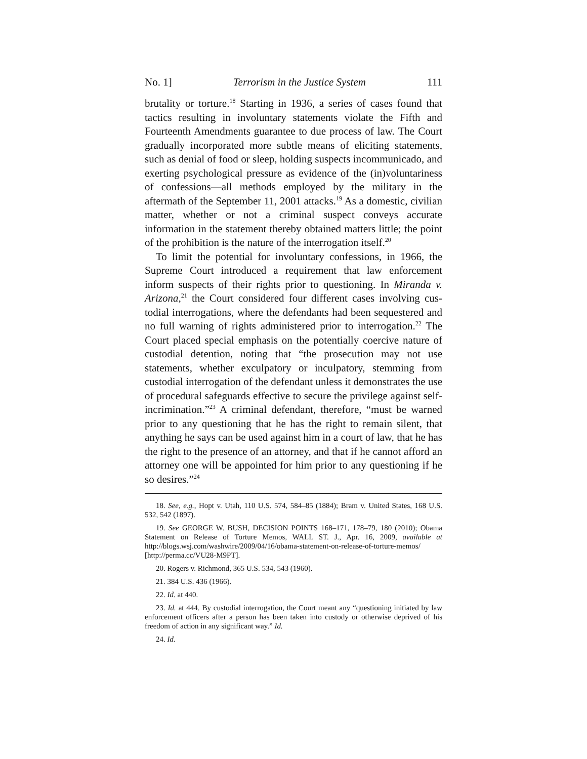No. 1] Terrorism in the Justice System 111
brutality or torture.<sup>18</sup> Starting in 1936, a series of cases found that tactics resulting in involuntary statements violate the Fifth and Fourteenth Amendments guarantee to due process of law. The Court gradually incorporated more subtle means of eliciting statements, such as denial of food or sleep, holding suspects in­communicado, and exerting psychological pressure as evidence of the (in)voluntariness of confessions—all methods employed by the military in the aftermath of the September 11, 2001 attacks.<sup>19</sup> As a domestic, civilian matter, whether or not a criminal suspect conveys accurate information in the statement thereby obtained matters little; the point of the prohibition is the nature of the inter­rogation itself.<sup>20</sup>
To limit the potential for involuntary confessions, in 1966, the Supreme Court introduced a requirement that law enforcement inform suspects of their rights prior to questioning. In Miranda v. Arizona,<sup>21</sup> the Court considered four different cases involving cus­todial interrogations, where the defendants had been sequestered and no full warning of rights administered prior to interroga­tion.<sup>22</sup> The Court placed special emphasis on the potentially coer­cive nature of custodial detention, noting that “the prosecution may not use statements, whether exculpatory or inculpatory, stemming from custodial interrogation of the defendant unless it demonstrates the use of procedural safeguards effective to secure the privilege against self-incrimination.”<sup>23</sup> A criminal defendant, therefore, “must be warned prior to any questioning that he has the right to remain silent, that anything he says can be used against him in a court of law, that he has the right to the presence of an attorney, and that if he cannot afford an attorney one will be appointed for him prior to any questioning if he so desires.”<sup>24</sup>
18. See, e.g., Hopt v. Utah, 110 U.S. 574, 584–85 (1884); Bram v. United States, 168 U.S. 532, 542 (1897).
19. See GEORGE W. BUSH, DECISION POINTS 168–171, 178–79, 180 (2010); Obama Statement on Release of Torture Memos, WALL ST. J., Apr. 16, 2009, available at http://blogs.wsj.com/washwire/2009/04/16/obama-statement-on-release-of-torture-memos/ [http://perma.cc/VU28-M9PT].
20. Rogers v. Richmond, 365 U.S. 534, 543 (1960).
21. 384 U.S. 436 (1966).
22. Id. at 440.
23. Id. at 444. By custodial interrogation, the Court meant any “questioning ini­tiated by law enforcement officers after a person has been taken into custody or otherwise deprived of his freedom of action in any significant way.” Id.
24. Id.